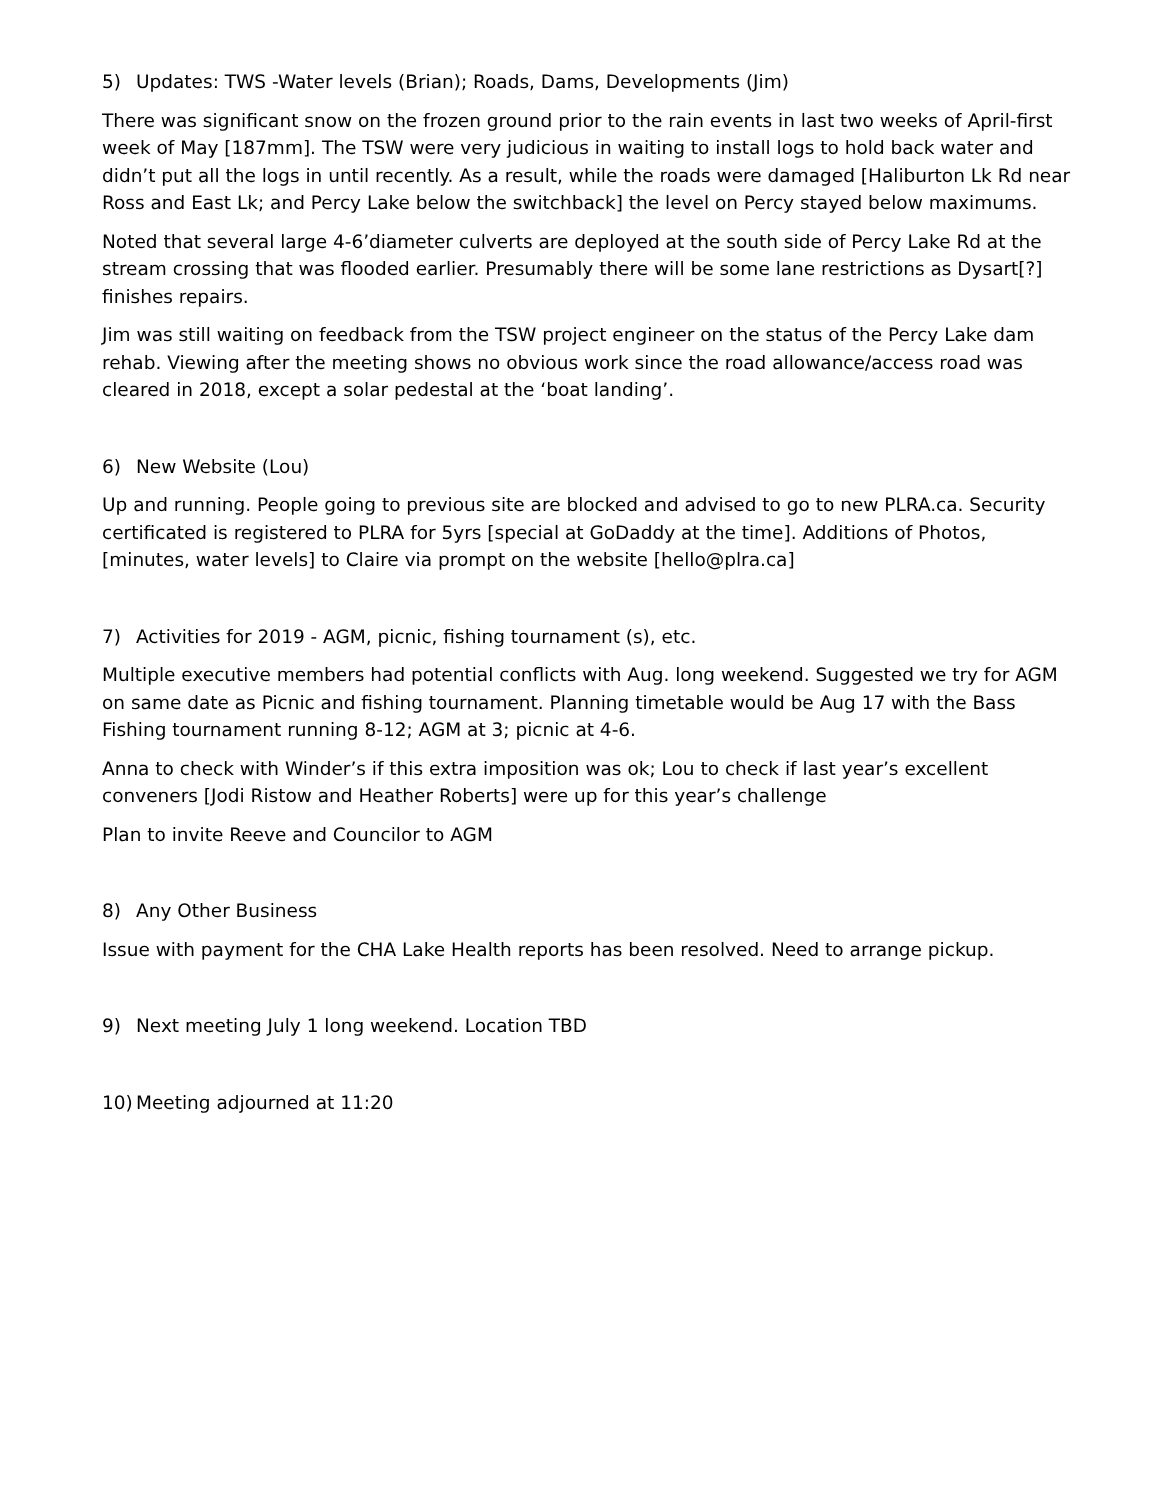5) Updates: TWS -Water levels (Brian); Roads, Dams, Developments (Jim)
There was significant snow on the frozen ground prior to the rain events in last two weeks of April-first week of May [187mm]. The TSW were very judicious in waiting to install logs to hold back water and didn’t put all the logs in until recently. As a result, while the roads were damaged [Haliburton Lk Rd near Ross and East Lk; and Percy Lake below the switchback] the level on Percy stayed below maximums.
Noted that several large 4-6’diameter culverts are deployed at the south side of Percy Lake Rd at the stream crossing that was flooded earlier. Presumably there will be some lane restrictions as Dysart[?] finishes repairs.
Jim was still waiting on feedback from the TSW project engineer on the status of the Percy Lake dam rehab. Viewing after the meeting shows no obvious work since the road allowance/access road was cleared in 2018, except a solar pedestal at the ‘boat landing’.
6) New Website (Lou)
Up and running. People going to previous site are blocked and advised to go to new PLRA.ca. Security certificated is registered to PLRA for 5yrs [special at GoDaddy at the time]. Additions of Photos, [minutes, water levels] to Claire via prompt on the website [hello@plra.ca]
7) Activities for 2019 - AGM, picnic, fishing tournament (s), etc.
Multiple executive members had potential conflicts with Aug. long weekend. Suggested we try for AGM on same date as Picnic and fishing tournament. Planning timetable would be Aug 17 with the Bass Fishing tournament running 8-12; AGM at 3; picnic at 4-6.
Anna to check with Winder’s if this extra imposition was ok; Lou to check if last year’s excellent conveners [Jodi Ristow and Heather Roberts] were up for this year’s challenge
Plan to invite Reeve and Councilor to AGM
8) Any Other Business
Issue with payment for the CHA Lake Health reports has been resolved. Need to arrange pickup.
9) Next meeting July 1 long weekend. Location TBD
10) Meeting adjourned at 11:20